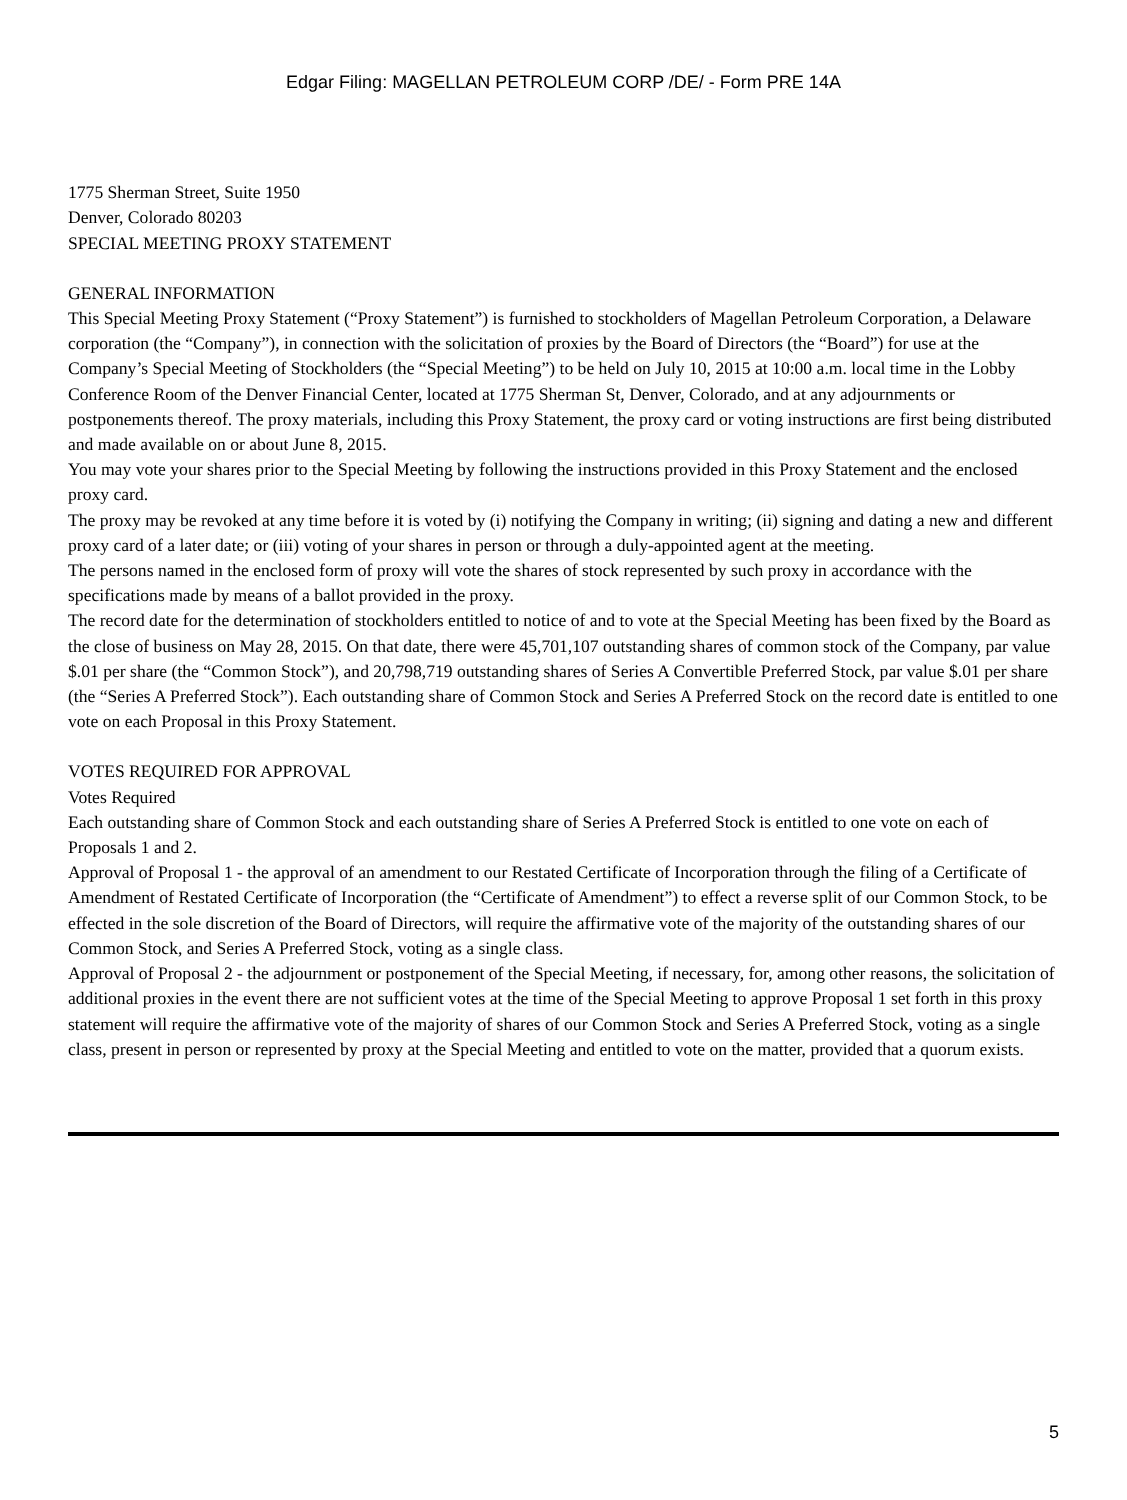Edgar Filing: MAGELLAN PETROLEUM CORP /DE/ - Form PRE 14A
1775 Sherman Street, Suite 1950
Denver, Colorado 80203
SPECIAL MEETING PROXY STATEMENT
GENERAL INFORMATION
This Special Meeting Proxy Statement (“Proxy Statement”) is furnished to stockholders of Magellan Petroleum Corporation, a Delaware corporation (the “Company”), in connection with the solicitation of proxies by the Board of Directors (the “Board”) for use at the Company’s Special Meeting of Stockholders (the “Special Meeting”) to be held on July 10, 2015 at 10:00 a.m. local time in the Lobby Conference Room of the Denver Financial Center, located at 1775 Sherman St, Denver, Colorado, and at any adjournments or postponements thereof. The proxy materials, including this Proxy Statement, the proxy card or voting instructions are first being distributed and made available on or about June 8, 2015.
You may vote your shares prior to the Special Meeting by following the instructions provided in this Proxy Statement and the enclosed proxy card.
The proxy may be revoked at any time before it is voted by (i) notifying the Company in writing; (ii) signing and dating a new and different proxy card of a later date; or (iii) voting of your shares in person or through a duly-appointed agent at the meeting.
The persons named in the enclosed form of proxy will vote the shares of stock represented by such proxy in accordance with the specifications made by means of a ballot provided in the proxy.
The record date for the determination of stockholders entitled to notice of and to vote at the Special Meeting has been fixed by the Board as the close of business on May 28, 2015. On that date, there were 45,701,107 outstanding shares of common stock of the Company, par value $.01 per share (the “Common Stock”), and 20,798,719 outstanding shares of Series A Convertible Preferred Stock, par value $.01 per share (the “Series A Preferred Stock”). Each outstanding share of Common Stock and Series A Preferred Stock on the record date is entitled to one vote on each Proposal in this Proxy Statement.
VOTES REQUIRED FOR APPROVAL
Votes Required
Each outstanding share of Common Stock and each outstanding share of Series A Preferred Stock is entitled to one vote on each of Proposals 1 and 2.
Approval of Proposal 1 - the approval of an amendment to our Restated Certificate of Incorporation through the filing of a Certificate of Amendment of Restated Certificate of Incorporation (the “Certificate of Amendment”) to effect a reverse split of our Common Stock, to be effected in the sole discretion of the Board of Directors, will require the affirmative vote of the majority of the outstanding shares of our Common Stock, and Series A Preferred Stock, voting as a single class.
Approval of Proposal 2 - the adjournment or postponement of the Special Meeting, if necessary, for, among other reasons, the solicitation of additional proxies in the event there are not sufficient votes at the time of the Special Meeting to approve Proposal 1 set forth in this proxy statement will require the affirmative vote of the majority of shares of our Common Stock and Series A Preferred Stock, voting as a single class, present in person or represented by proxy at the Special Meeting and entitled to vote on the matter, provided that a quorum exists.
5